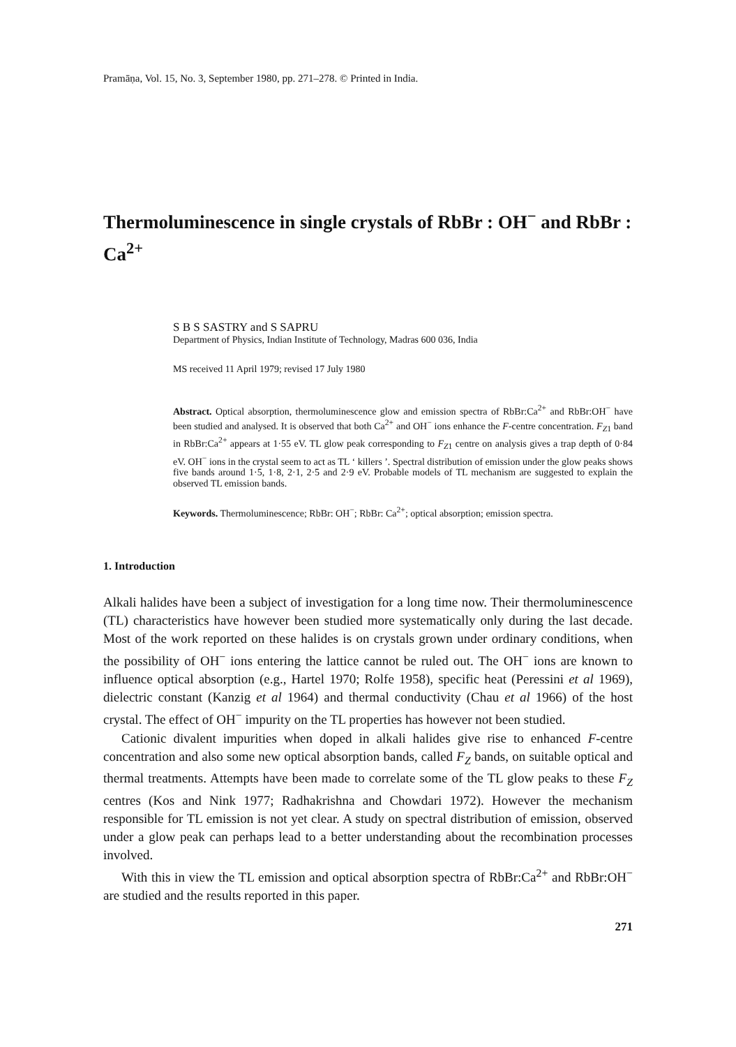Pramāṇa, Vol. 15, No. 3, September 1980, pp. 271–278. © Printed in India.
Thermoluminescence in single crystals of RbBr : OH<sup>−</sup> and RbBr : Ca<sup>2+</sup>
S B S SASTRY and S SAPRU
Department of Physics, Indian Institute of Technology, Madras 600 036, India
MS received 11 April 1979; revised 17 July 1980
Abstract. Optical absorption, thermoluminescence glow and emission spectra of RbBr:Ca<sup>2+</sup> and RbBr:OH<sup>−</sup> have been studied and analysed. It is observed that both Ca<sup>2+</sup> and OH<sup>−</sup> ions enhance the F-centre concentration. F<sub>Z1</sub> band in RbBr:Ca<sup>2+</sup> appears at 1·55 eV. TL glow peak corresponding to F<sub>Z1</sub> centre on analysis gives a trap depth of 0·84 eV. OH<sup>−</sup> ions in the crystal seem to act as TL ‘ killers ’. Spectral distribution of emission under the glow peaks shows five bands around 1·5, 1·8, 2·1, 2·5 and 2·9 eV. Probable models of TL mechanism are suggested to explain the observed TL emission bands.
Keywords. Thermoluminescence; RbBr: OH<sup>−</sup>; RbBr: Ca<sup>2+</sup>; optical absorption; emission spectra.
1. Introduction
Alkali halides have been a subject of investigation for a long time now. Their thermoluminescence (TL) characteristics have however been studied more systematically only during the last decade. Most of the work reported on these halides is on crystals grown under ordinary conditions, when the possibility of OH<sup>−</sup> ions entering the lattice cannot be ruled out. The OH<sup>−</sup> ions are known to influence optical absorption (e.g., Hartel 1970; Rolfe 1958), specific heat (Peressini et al 1969), dielectric constant (Kanzig et al 1964) and thermal conductivity (Chau et al 1966) of the host crystal. The effect of OH<sup>−</sup> impurity on the TL properties has however not been studied.
Cationic divalent impurities when doped in alkali halides give rise to enhanced F-centre concentration and also some new optical absorption bands, called F<sub>Z</sub> bands, on suitable optical and thermal treatments. Attempts have been made to correlate some of the TL glow peaks to these F<sub>Z</sub> centres (Kos and Nink 1977; Radhakrishna and Chowdari 1972). However the mechanism responsible for TL emission is not yet clear. A study on spectral distribution of emission, observed under a glow peak can perhaps lead to a better understanding about the recombination processes involved.
With this in view the TL emission and optical absorption spectra of RbBr:Ca<sup>2+</sup> and RbBr:OH<sup>−</sup> are studied and the results reported in this paper.
271